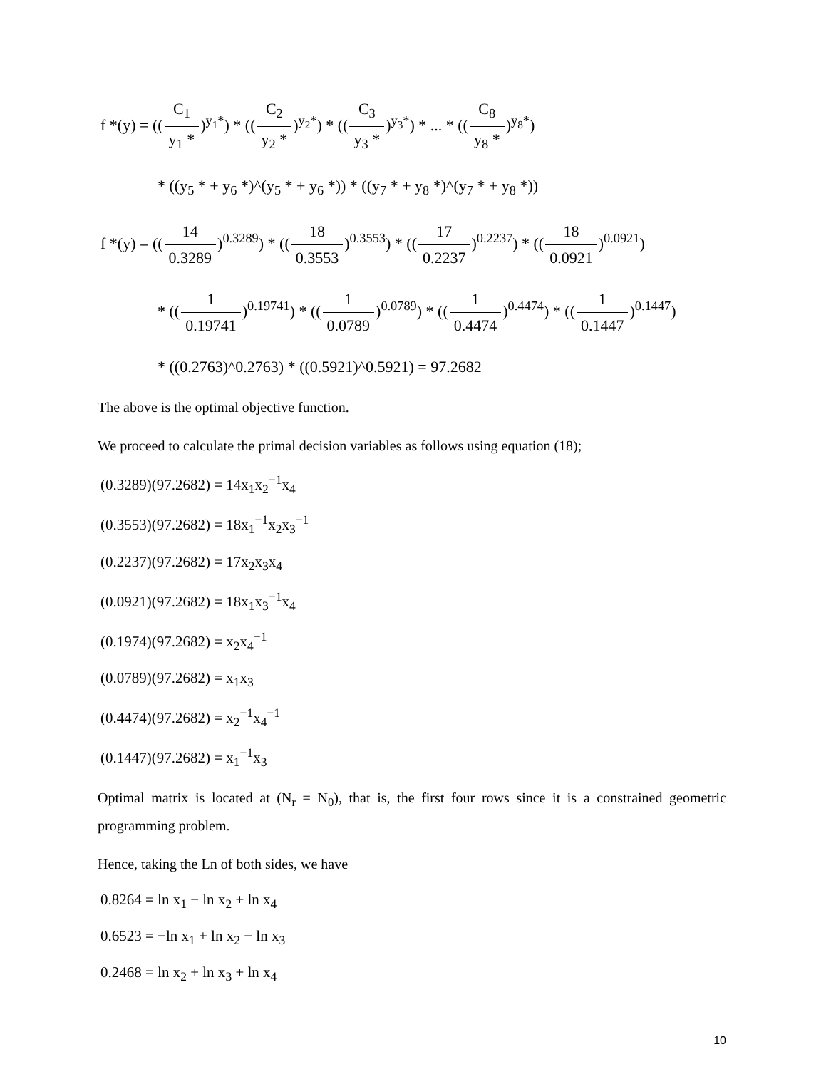f *(y) = ((C<sub>1</sub> y<sub>1</sub> *)<sup>y<sub>1</sub>*</sup>) * ((C<sub>2</sub> y<sub>2</sub> *)<sup>y<sub>2</sub>*</sup>) * ((C<sub>3</sub> y<sub>3</sub> *)<sup>y<sub>3</sub>*</sup>) * ... * ((C<sub>8</sub> y<sub>8</sub> *)<sup>y<sub>8</sub>*</sup>)
* ((y<sub>5</sub> * + y<sub>6</sub> *)^(y<sub>5</sub> * + y<sub>6</sub> *)) * ((y<sub>7</sub> * + y<sub>8</sub> *)^(y<sub>7</sub> * + y<sub>8</sub> *))
f *(y) = ((14 0.3289)<sup>0.3289</sup>) * ((18 0.3553)<sup>0.3553</sup>) * ((17 0.2237)<sup>0.2237</sup>) * ((18 0.0921)<sup>0.0921</sup>)
* ((1 0.19741)<sup>0.19741</sup>) * ((1 0.0789)<sup>0.0789</sup>) * ((1 0.4474)<sup>0.4474</sup>) * ((1 0.1447)<sup>0.1447</sup>)
* ((0.2763)^0.2763) * ((0.5921)^0.5921) = 97.2682
The above is the optimal objective function.
We proceed to calculate the primal decision variables as follows using equation (18);
(0.3289)(97.2682) = 14x<sub>1</sub>x<sub>2</sub><sup>−1</sup>x<sub>4</sub>
(0.3553)(97.2682) = 18x<sub>1</sub><sup>−1</sup>x<sub>2</sub>x<sub>3</sub><sup>−1</sup>
(0.2237)(97.2682) = 17x<sub>2</sub>x<sub>3</sub>x<sub>4</sub>
(0.0921)(97.2682) = 18x<sub>1</sub>x<sub>3</sub><sup>−1</sup>x<sub>4</sub>
(0.1974)(97.2682) = x<sub>2</sub>x<sub>4</sub><sup>−1</sup>
(0.0789)(97.2682) = x<sub>1</sub>x<sub>3</sub>
(0.4474)(97.2682) = x<sub>2</sub><sup>−1</sup>x<sub>4</sub><sup>−1</sup>
(0.1447)(97.2682) = x<sub>1</sub><sup>−1</sup>x<sub>3</sub>
Optimal matrix is located at (N<sub>r</sub> = N<sub>0</sub>), that is, the first four rows since it is a constrained geometric programming problem.
Hence, taking the Ln of both sides, we have
0.8264 = ln x<sub>1</sub> − ln x<sub>2</sub> + ln x<sub>4</sub>
0.6523 = −ln x<sub>1</sub> + ln x<sub>2</sub> − ln x<sub>3</sub>
0.2468 = ln x<sub>2</sub> + ln x<sub>3</sub> + ln x<sub>4</sub>
10